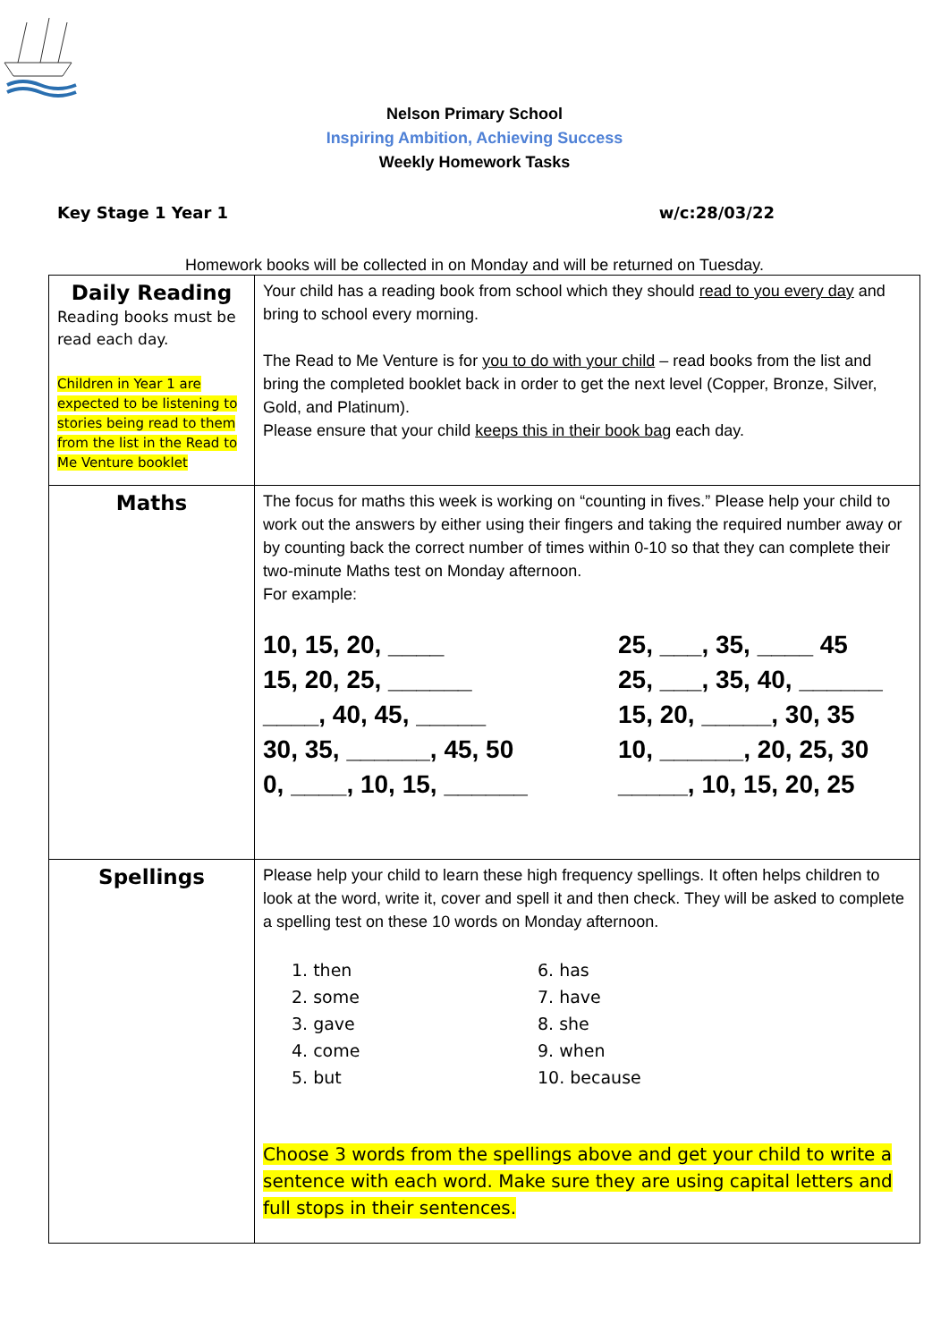Nelson Primary School
Inspiring Ambition, Achieving Success
Weekly Homework Tasks
Key Stage 1 Year 1 w/c:28/03/22
Homework books will be collected in on Monday and will be returned on Tuesday.
| Daily Reading Reading books must be read each day. Children in Year 1 are expected to be listening to stories being read to them from the list in the Read to Me Venture booklet | Your child has a reading book from school which they should read to you every day and bring to school every morning. The Read to Me Venture is for you to do with your child – read books from the list and bring the completed booklet back in order to get the next level (Copper, Bronze, Silver, Gold, and Platinum). Please ensure that your child keeps this in their book bag each day. |
| Maths | The focus for maths this week is working on “counting in fives.” Please help your child to work out the answers by either using their fingers and taking the required number away or by counting back the correct number of times within 0-10 so that they can complete their two-minute Maths test on Monday afternoon. For example: 10, 15, 20, ____ 25, ___, 35, ____ 45 15, 20, 25, ______ 25, ___, 35, 40, ______ ____, 40, 45, _____ 15, 20, _____, 30, 35 30, 35, ______, 45, 50 10, ______, 20, 25, 30 0, ____, 10, 15, ______ _____, 10, 15, 20, 25 |
| Spellings | Please help your child to learn these high frequency spellings. It often helps children to look at the word, write it, cover and spell it and then check. They will be asked to complete a spelling test on these 10 words on Monday afternoon. 1. then 6. has 2. some 7. have 3. gave 8. she 4. come 9. when 5. but 10. because Choose 3 words from the spellings above and get your child to write a sentence with each word. Make sure they are using capital letters and full stops in their sentences. |